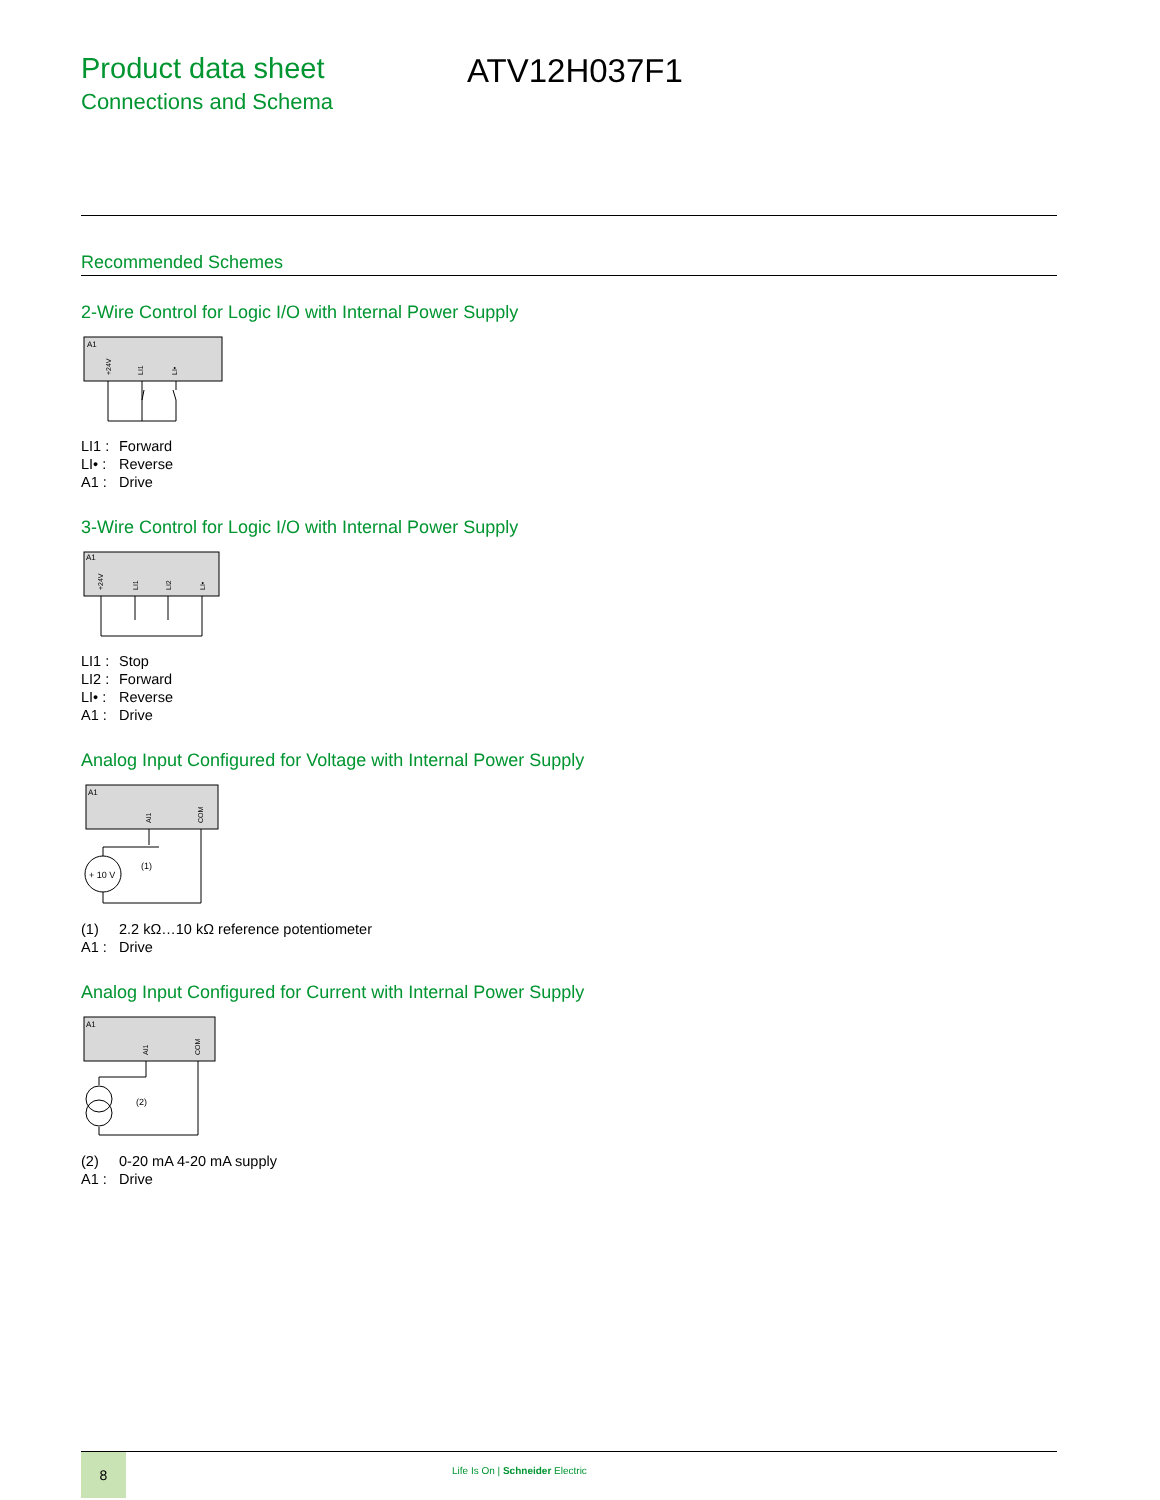Product data sheet
Connections and Schema
ATV12H037F1
Recommended Schemes
2-Wire Control for Logic I/O with Internal Power Supply
A1
+24V
LI1
LI•
LI1 : Forward
LI• : Reverse
A1 : Drive
3-Wire Control for Logic I/O with Internal Power Supply
A1
+24V
LI1
LI2
LI•
LI1 : Stop
LI2 : Forward
LI• : Reverse
A1 : Drive
Analog Input Configured for Voltage with Internal Power Supply
A1
AI1
COM
+ 10 V
(1)
(1) 2.2 kΩ…10 kΩ reference potentiometer
A1 : Drive
Analog Input Configured for Current with Internal Power Supply
A1
AI1
COM
(2)
(2) 0-20 mA 4-20 mA supply
A1 : Drive
8
Life Is On | Schneider Electric